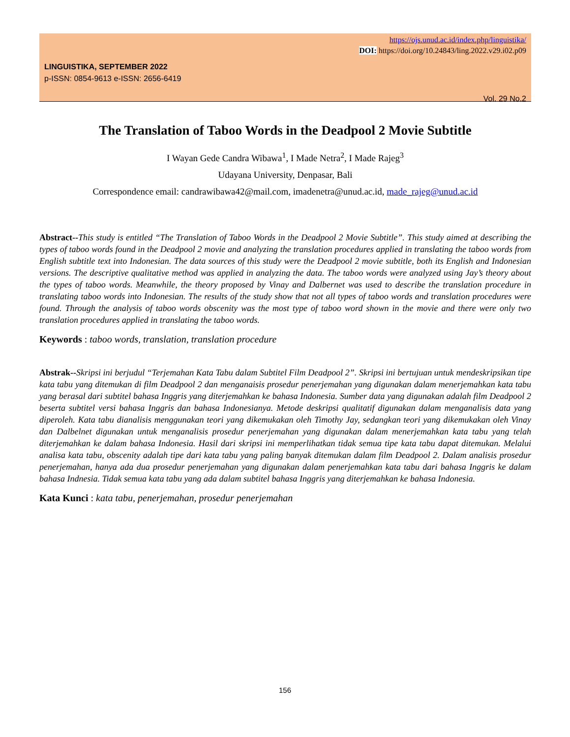https://ojs.unud.ac.id/index.php/linguistika/
DOI: https://doi.org/10.24843/ling.2022.v29.i02.p09
LINGUISTIKA, SEPTEMBER 2022
p-ISSN: 0854-9613 e-ISSN: 2656-6419
Vol. 29 No.2
The Translation of Taboo Words in the Deadpool 2 Movie Subtitle
I Wayan Gede Candra Wibawa<sup>1</sup>, I Made Netra<sup>2</sup>, I Made Rajeg<sup>3</sup>
Udayana University, Denpasar, Bali
Correspondence email: candrawibawa42@mail.com, imadenetra@unud.ac.id, made_rajeg@unud.ac.id
Abstract--This study is entitled “The Translation of Taboo Words in the Deadpool 2 Movie Subtitle”. This study aimed at describing the types of taboo words found in the Deadpool 2 movie and analyzing the translation procedures applied in translating the taboo words from English subtitle text into Indonesian. The data sources of this study were the Deadpool 2 movie subtitle, both its English and Indonesian versions. The descriptive qualitative method was applied in analyzing the data. The taboo words were analyzed using Jay’s theory about the types of taboo words. Meanwhile, the theory proposed by Vinay and Dalbernet was used to describe the translation procedure in translating taboo words into Indonesian. The results of the study show that not all types of taboo words and translation procedures were found. Through the analysis of taboo words obscenity was the most type of taboo word shown in the movie and there were only two translation procedures applied in translating the taboo words.
Keywords : taboo words, translation, translation procedure
Abstrak--Skripsi ini berjudul “Terjemahan Kata Tabu dalam Subtitel Film Deadpool 2”. Skripsi ini bertujuan untuk mendeskripsikan tipe kata tabu yang ditemukan di film Deadpool 2 dan menganaisis prosedur penerjemahan yang digunakan dalam menerjemahkan kata tabu yang berasal dari subtitel bahasa Inggris yang diterjemahkan ke bahasa Indonesia. Sumber data yang digunakan adalah film Deadpool 2 beserta subtitel versi bahasa Inggris dan bahasa Indonesianya. Metode deskripsi qualitatif digunakan dalam menganalisis data yang diperoleh. Kata tabu dianalisis menggunakan teori yang dikemukakan oleh Timothy Jay, sedangkan teori yang dikemukakan oleh Vinay dan Dalbelnet digunakan untuk menganalisis prosedur penerjemahan yang digunakan dalam menerjemahkan kata tabu yang telah diterjemahkan ke dalam bahasa Indonesia. Hasil dari skripsi ini memperlihatkan tidak semua tipe kata tabu dapat ditemukan. Melalui analisa kata tabu, obscenity adalah tipe dari kata tabu yang paling banyak ditemukan dalam film Deadpool 2. Dalam analisis prosedur penerjemahan, hanya ada dua prosedur penerjemahan yang digunakan dalam penerjemahkan kata tabu dari bahasa Inggris ke dalam bahasa Indnesia. Tidak semua kata tabu yang ada dalam subtitel bahasa Inggris yang diterjemahkan ke bahasa Indonesia.
Kata Kunci : kata tabu, penerjemahan, prosedur penerjemahan
156